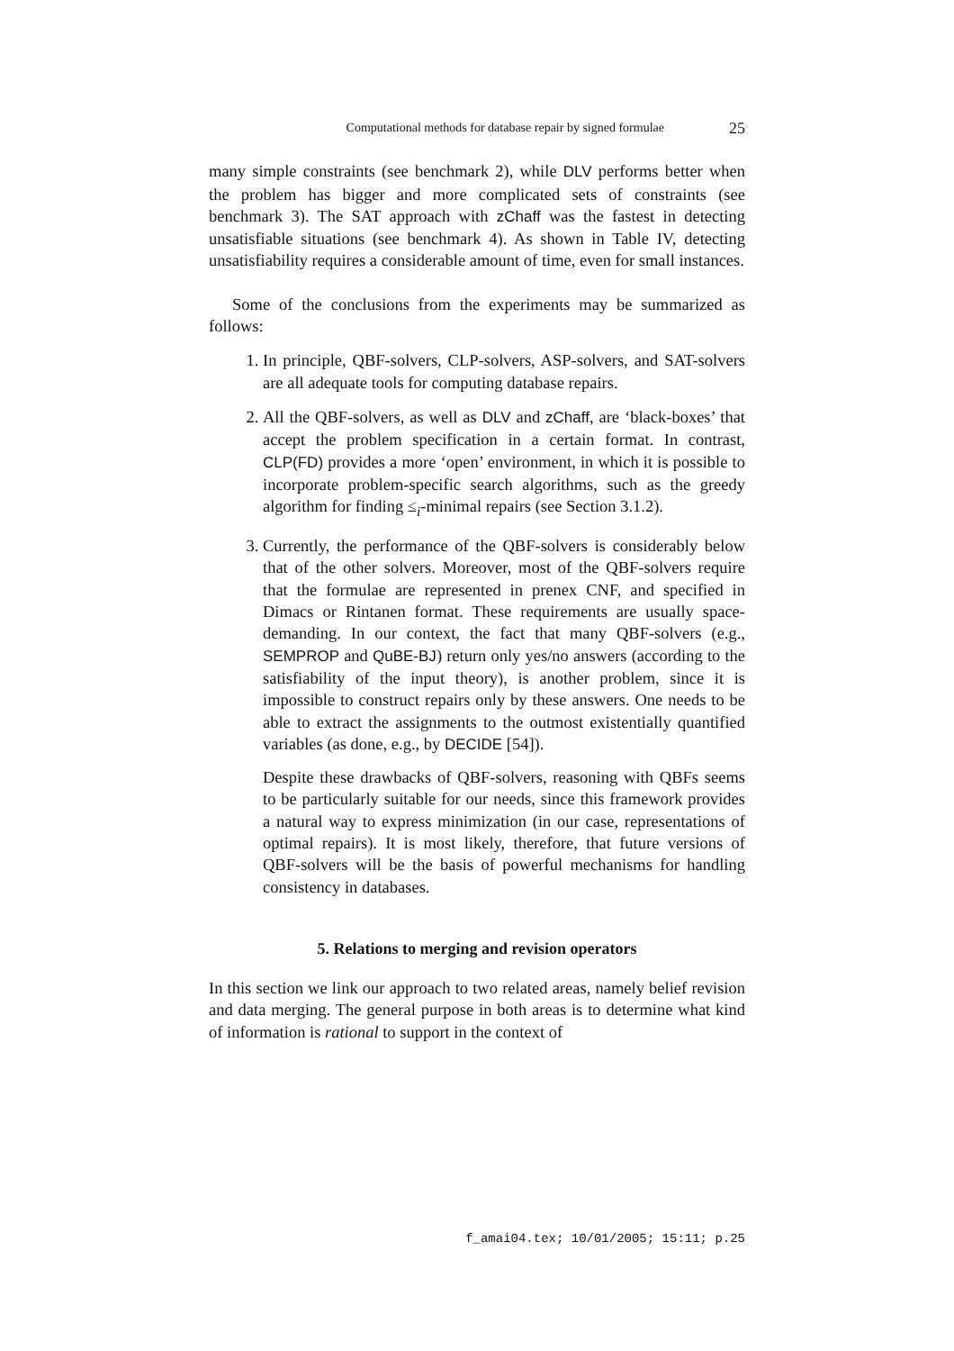Computational methods for database repair by signed formulae 25
many simple constraints (see benchmark 2), while DLV performs better when the problem has bigger and more complicated sets of constraints (see benchmark 3). The SAT approach with zChaff was the fastest in detecting unsatisfiable situations (see benchmark 4). As shown in Table IV, detecting unsatisfiability requires a considerable amount of time, even for small instances.
Some of the conclusions from the experiments may be summarized as follows:
1. In principle, QBF-solvers, CLP-solvers, ASP-solvers, and SAT-solvers are all adequate tools for computing database repairs.
2. All the QBF-solvers, as well as DLV and zChaff, are ‘black-boxes’ that accept the problem specification in a certain format. In contrast, CLP(FD) provides a more ‘open’ environment, in which it is possible to incorporate problem-specific search algorithms, such as the greedy algorithm for finding ≤<sub>i</sub>-minimal repairs (see Section 3.1.2).
3. Currently, the performance of the QBF-solvers is considerably below that of the other solvers. Moreover, most of the QBF-solvers require that the formulae are represented in prenex CNF, and specified in Dimacs or Rintanen format. These requirements are usually space-demanding. In our context, the fact that many QBF-solvers (e.g., SEMPROP and QuBE-BJ) return only yes/no answers (according to the satisfiability of the input theory), is another problem, since it is impossible to construct repairs only by these answers. One needs to be able to extract the assignments to the outmost existentially quantified variables (as done, e.g., by DECIDE [54]).
Despite these drawbacks of QBF-solvers, reasoning with QBFs seems to be particularly suitable for our needs, since this framework provides a natural way to express minimization (in our case, representations of optimal repairs). It is most likely, therefore, that future versions of QBF-solvers will be the basis of powerful mechanisms for handling consistency in databases.
5. Relations to merging and revision operators
In this section we link our approach to two related areas, namely belief revision and data merging. The general purpose in both areas is to determine what kind of information is rational to support in the context of
f_amai04.tex; 10/01/2005; 15:11; p.25